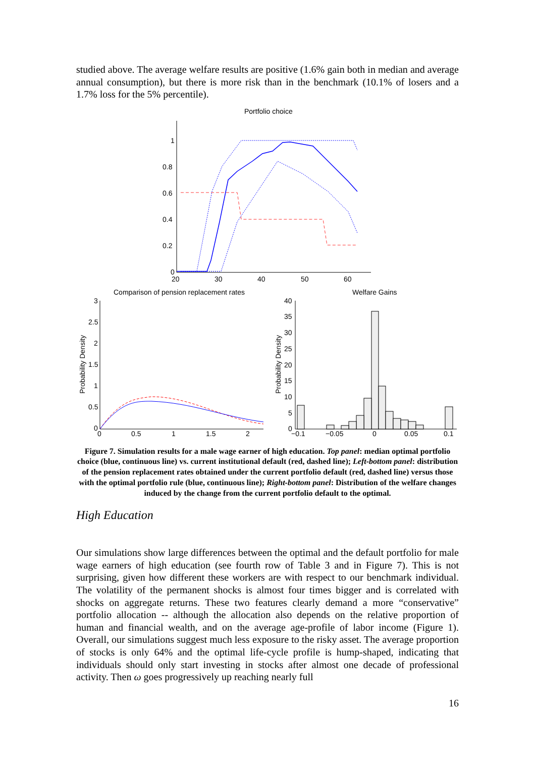studied above. The average welfare results are positive (1.6% gain both in median and average annual consumption), but there is more risk than in the benchmark (10.1% of losers and a 1.7% loss for the 5% percentile).
Portfolio choice
1
0.8
0.6
0.4
0.2
0
20
30
40
50
60
Comparison of pension replacement rates
Welfare Gains
3
2.5
2
1.5
1
0.5
0
0
0.5
1
1.5
2
Probability Density
40
35
30
25
20
15
10
5
0
−0.1
−0.05
0
0.05
0.1
Probability Density
Figure 7. Simulation results for a male wage earner of high education. Top panel: median optimal portfolio choice (blue, continuous line) vs. current institutional default (red, dashed line); Left-bottom panel: distribution of the pension replacement rates obtained under the current portfolio default (red, dashed line) versus those with the optimal portfolio rule (blue, continuous line); Right-bottom panel: Distribution of the welfare changes induced by the change from the current portfolio default to the optimal.
High Education
Our simulations show large differences between the optimal and the default portfolio for male wage earners of high education (see fourth row of Table 3 and in Figure 7). This is not surprising, given how different these workers are with respect to our benchmark individual. The volatility of the permanent shocks is almost four times bigger and is correlated with shocks on aggregate returns. These two features clearly demand a more “conservative” portfolio allocation -- although the allocation also depends on the relative proportion of human and financial wealth, and on the average age-profile of labor income (Figure 1). Overall, our simulations suggest much less exposure to the risky asset. The average proportion of stocks is only 64% and the optimal life-cycle profile is hump-shaped, indicating that individuals should only start investing in stocks after almost one decade of professional activity. Then ω goes progressively up reaching nearly full
16